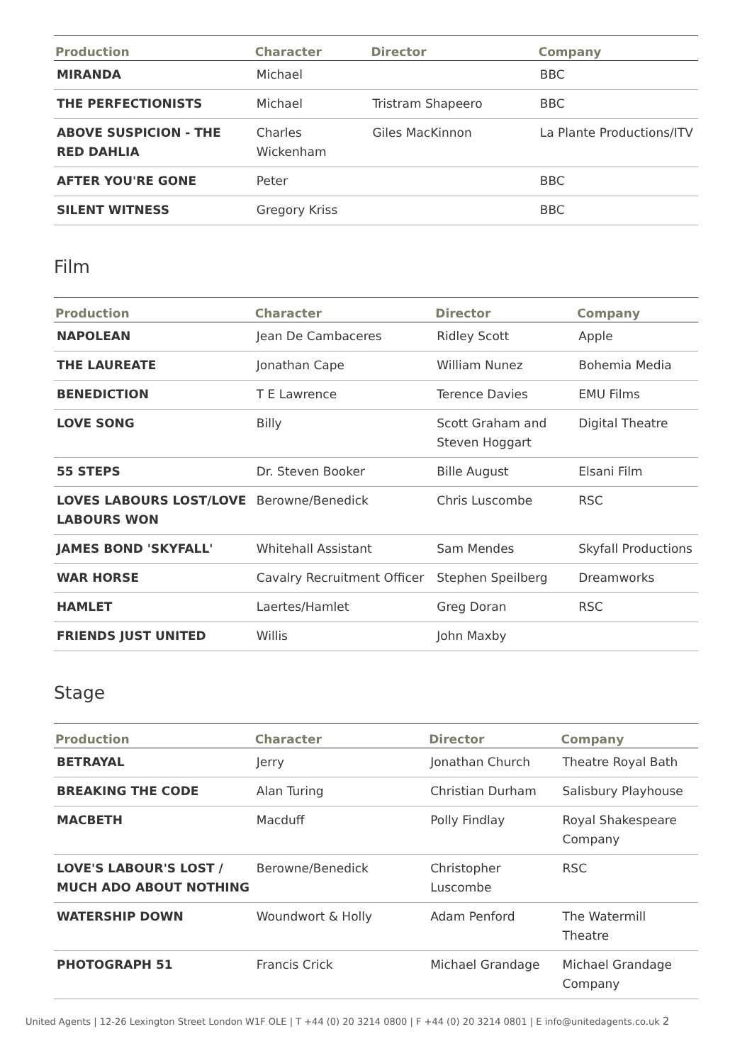| Production | Character | Director | Company |
| --- | --- | --- | --- |
| MIRANDA | Michael | | BBC |
| THE PERFECTIONISTS | Michael | Tristram Shapeero | BBC |
| ABOVE SUSPICION - THE RED DAHLIA | Charles Wickenham | Giles MacKinnon | La Plante Productions/ITV |
| AFTER YOU'RE GONE | Peter | | BBC |
| SILENT WITNESS | Gregory Kriss | | BBC |
Film
| Production | Character | Director | Company |
| --- | --- | --- | --- |
| NAPOLEAN | Jean De Cambaceres | Ridley Scott | Apple |
| THE LAUREATE | Jonathan Cape | William Nunez | Bohemia Media |
| BENEDICTION | T E Lawrence | Terence Davies | EMU Films |
| LOVE SONG | Billy | Scott Graham and Steven Hoggart | Digital Theatre |
| 55 STEPS | Dr. Steven Booker | Bille August | Elsani Film |
| LOVES LABOURS LOST/LOVE LABOURS WON | Berowne/Benedick | Chris Luscombe | RSC |
| JAMES BOND 'SKYFALL' | Whitehall Assistant | Sam Mendes | Skyfall Productions |
| WAR HORSE | Cavalry Recruitment Officer | Stephen Speilberg | Dreamworks |
| HAMLET | Laertes/Hamlet | Greg Doran | RSC |
| FRIENDS JUST UNITED | Willis | John Maxby | |
Stage
| Production | Character | Director | Company |
| --- | --- | --- | --- |
| BETRAYAL | Jerry | Jonathan Church | Theatre Royal Bath |
| BREAKING THE CODE | Alan Turing | Christian Durham | Salisbury Playhouse |
| MACBETH | Macduff | Polly Findlay | Royal Shakespeare Company |
| LOVE'S LABOUR'S LOST / MUCH ADO ABOUT NOTHING | Berowne/Benedick | Christopher Luscombe | RSC |
| WATERSHIP DOWN | Woundwort & Holly | Adam Penford | The Watermill Theatre |
| PHOTOGRAPH 51 | Francis Crick | Michael Grandage | Michael Grandage Company |
United Agents | 12-26 Lexington Street London W1F OLE | T +44 (0) 20 3214 0800 | F +44 (0) 20 3214 0801 | E info@unitedagents.co.uk 2